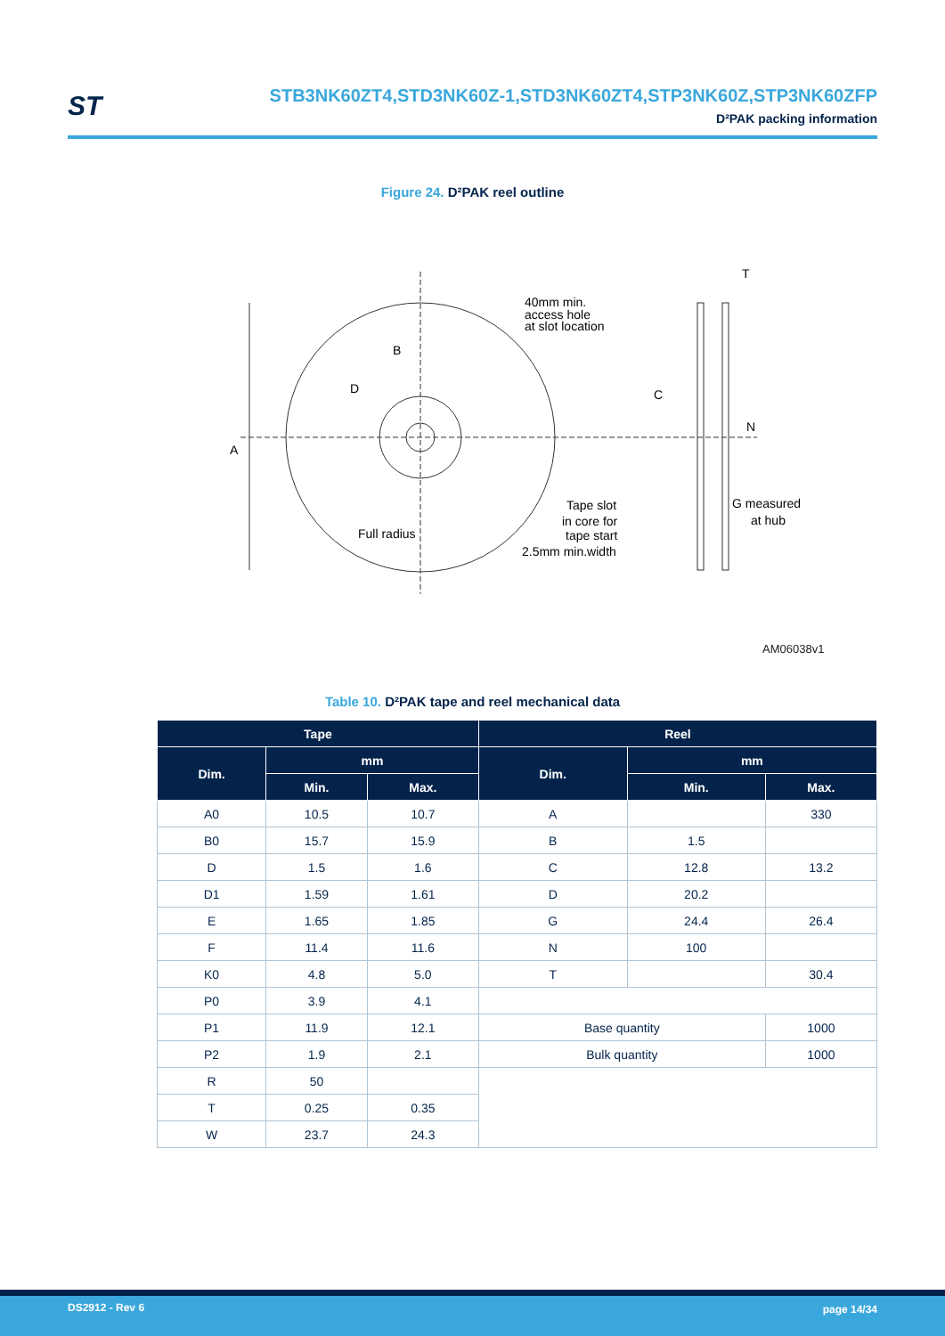ST
STB3NK60ZT4,STD3NK60Z-1,STD3NK60ZT4,STP3NK60Z,STP3NK60ZFP
D²PAK packing information
Figure 24. D²PAK reel outline
A
B
D
40mm min.
access hole
at slot location
T
C
N
G measured
at hub
Tape slot
in core for
tape start
2.5mm min.width
Full radius
AM06038v1
Table 10. D²PAK tape and reel mechanical data
| Tape | | | Reel | | |
| --- | --- | --- | --- | --- | --- |
| Dim. | mm | | Dim. | mm | |
| | Min. | Max. | | Min. | Max. |
| A0 | 10.5 | 10.7 | A | | 330 |
| B0 | 15.7 | 15.9 | B | 1.5 | |
| D | 1.5 | 1.6 | C | 12.8 | 13.2 |
| D1 | 1.59 | 1.61 | D | 20.2 | |
| E | 1.65 | 1.85 | G | 24.4 | 26.4 |
| F | 11.4 | 11.6 | N | 100 | |
| K0 | 4.8 | 5.0 | T | | 30.4 |
| P0 | 3.9 | 4.1 | | | |
| P1 | 11.9 | 12.1 | Base quantity | | 1000 |
| P2 | 1.9 | 2.1 | Bulk quantity | | 1000 |
| R | 50 | | | | |
| T | 0.25 | 0.35 | | | |
| W | 23.7 | 24.3 | | | |
DS2912 - Rev 6 page 14/34